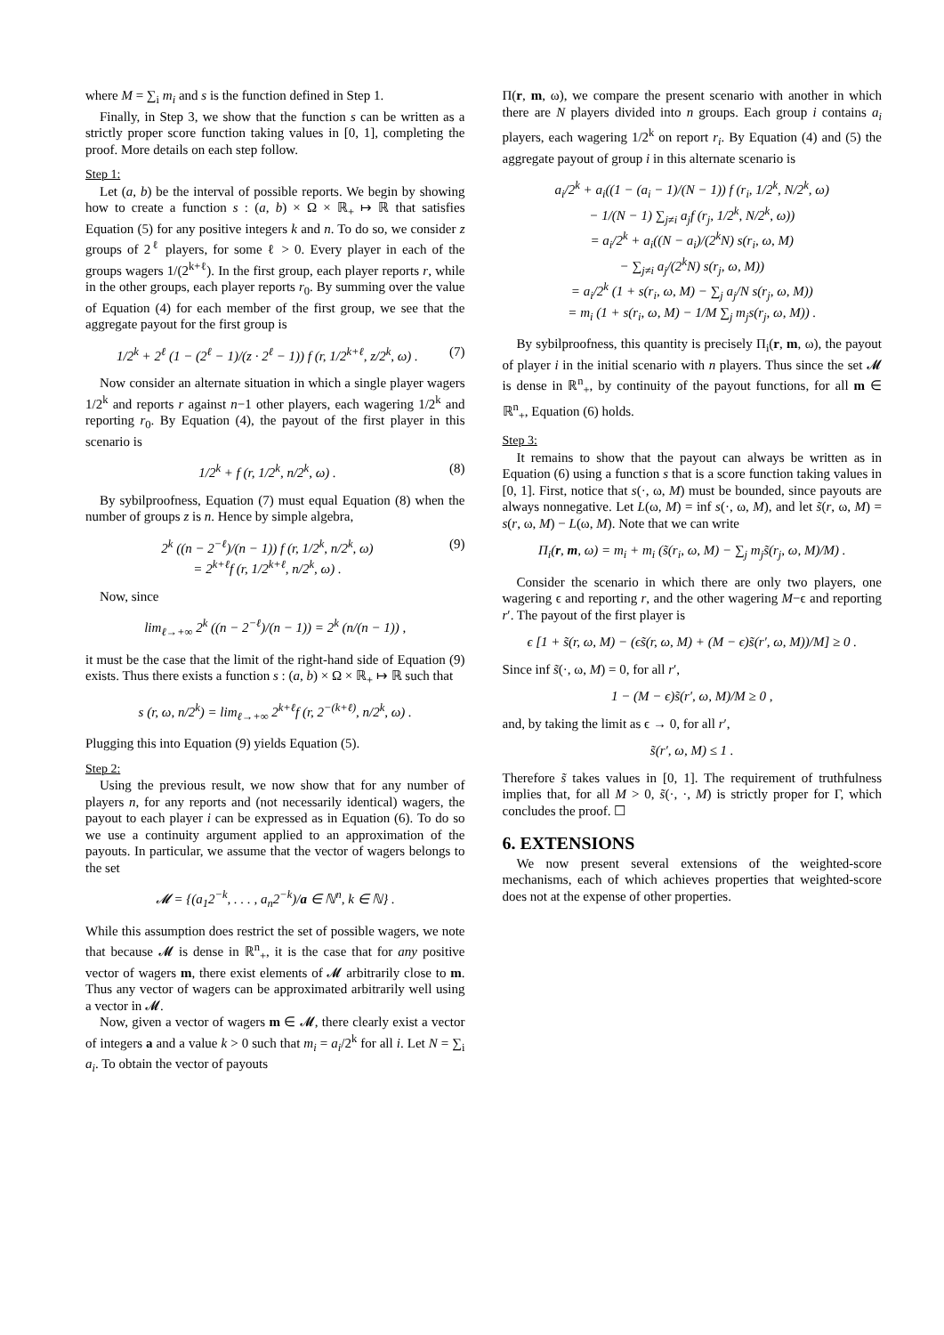where M = ∑<sub>i</sub> m<sub>i</sub> and s is the function defined in Step 1.
Finally, in Step 3, we show that the function s can be written as a strictly proper score function taking values in [0, 1], completing the proof. More details on each step follow.
Step 1:
Let (a, b) be the interval of possible reports. We begin by showing how to create a function s : (a, b) × Ω × ℝ<sub>+</sub> ↦ ℝ that satisfies Equation (5) for any positive integers k and n. To do so, we consider z groups of 2<sup>ℓ</sup> players, for some ℓ > 0. Every player in each of the groups wagers 1/(2<sup>k+ℓ</sup>). In the first group, each player reports r, while in the other groups, each player reports r<sub>0</sub>. By summing over the value of Equation (4) for each member of the first group, we see that the aggregate payout for the first group is
1/2<sup>k</sup> + 2<sup>ℓ</sup> (1 − (2<sup>ℓ</sup> − 1)/(z · 2<sup>ℓ</sup> − 1)) f (r, 1/2<sup>k+ℓ</sup>, z/2<sup>k</sup>, ω) . (7)
Now consider an alternate situation in which a single player wagers 1/2<sup>k</sup> and reports r against n−1 other players, each wagering 1/2<sup>k</sup> and reporting r<sub>0</sub>. By Equation (4), the payout of the first player in this scenario is
1/2<sup>k</sup> + f (r, 1/2<sup>k</sup>, n/2<sup>k</sup>, ω) . (8)
By sybilproofness, Equation (7) must equal Equation (8) when the number of groups z is n. Hence by simple algebra,
2<sup>k</sup> ((n − 2<sup>−ℓ</sup>)/(n − 1)) f (r, 1/2<sup>k</sup>, n/2<sup>k</sup>, ω)
= 2<sup>k+ℓ</sup>f (r, 1/2<sup>k+ℓ</sup>, n/2<sup>k</sup>, ω) . (9)
Now, since
lim<sub>ℓ→+∞</sub> 2<sup>k</sup> ((n − 2<sup>−ℓ</sup>)/(n − 1)) = 2<sup>k</sup> (n/(n − 1)) ,
it must be the case that the limit of the right-hand side of Equation (9) exists. Thus there exists a function s : (a, b) × Ω × ℝ<sub>+</sub> ↦ ℝ such that
s (r, ω, n/2<sup>k</sup>) = lim<sub>ℓ→+∞</sub> 2<sup>k+ℓ</sup>f (r, 2<sup>−(k+ℓ)</sup>, n/2<sup>k</sup>, ω) .
Plugging this into Equation (9) yields Equation (5).
Step 2:
Using the previous result, we now show that for any number of players n, for any reports and (not necessarily identical) wagers, the payout to each player i can be expressed as in Equation (6). To do so we use a continuity argument applied to an approximation of the payouts. In particular, we assume that the vector of wagers belongs to the set
𝓜 = {(a<sub>1</sub>2<sup>−k</sup>, . . . , a<sub>n</sub>2<sup>−k</sup>)/a ∈ ℕ<sup>n</sup>, k ∈ ℕ} .
While this assumption does restrict the set of possible wagers, we note that because 𝓜 is dense in ℝ<sup>n</sup><sub>+</sub>, it is the case that for any positive vector of wagers m, there exist elements of 𝓜 arbitrarily close to m. Thus any vector of wagers can be approximated arbitrarily well using a vector in 𝓜.
Now, given a vector of wagers m ∈ 𝓜, there clearly exist a vector of integers a and a value k > 0 such that m<sub>i</sub> = a<sub>i</sub>/2<sup>k</sup> for all i. Let N = ∑<sub>i</sub> a<sub>i</sub>. To obtain the vector of payouts
Π(r, m, ω), we compare the present scenario with another in which there are N players divided into n groups. Each group i contains a<sub>i</sub> players, each wagering 1/2<sup>k</sup> on report r<sub>i</sub>. By Equation (4) and (5) the aggregate payout of group i in this alternate scenario is
a<sub>i</sub>/2<sup>k</sup> + a<sub>i</sub>((1 − (a<sub>i</sub> − 1)/(N − 1)) f (r<sub>i</sub>, 1/2<sup>k</sup>, N/2<sup>k</sup>, ω)
− 1/(N − 1) ∑<sub>j≠i</sub> a<sub>j</sub>f (r<sub>j</sub>, 1/2<sup>k</sup>, N/2<sup>k</sup>, ω))
= a<sub>i</sub>/2<sup>k</sup> + a<sub>i</sub>((N − a<sub>i</sub>)/(2<sup>k</sup>N) s(r<sub>i</sub>, ω, M)
− ∑<sub>j≠i</sub> a<sub>j</sub>/(2<sup>k</sup>N) s(r<sub>j</sub>, ω, M))
= a<sub>i</sub>/2<sup>k</sup> (1 + s(r<sub>i</sub>, ω, M) − ∑<sub>j</sub> a<sub>j</sub>/N s(r<sub>j</sub>, ω, M))
= m<sub>i</sub> (1 + s(r<sub>i</sub>, ω, M) − 1/M ∑<sub>j</sub> m<sub>j</sub>s(r<sub>j</sub>, ω, M)) .
By sybilproofness, this quantity is precisely Π<sub>i</sub>(r, m, ω), the payout of player i in the initial scenario with n players. Thus since the set 𝓜 is dense in ℝ<sup>n</sup><sub>+</sub>, by continuity of the payout functions, for all m ∈ ℝ<sup>n</sup><sub>+</sub>, Equation (6) holds.
Step 3:
It remains to show that the payout can always be written as in Equation (6) using a function s that is a score function taking values in [0, 1]. First, notice that s(·, ω, M) must be bounded, since payouts are always nonnegative. Let L(ω, M) = inf s(·, ω, M), and let s̃(r, ω, M) = s(r, ω, M) − L(ω, M). Note that we can write
Π<sub>i</sub>(r, m, ω) = m<sub>i</sub> + m<sub>i</sub> (s̃(r<sub>i</sub>, ω, M) − ∑<sub>j</sub> m<sub>j</sub>s̃(r<sub>j</sub>, ω, M)/M) .
Consider the scenario in which there are only two players, one wagering ϵ and reporting r, and the other wagering M−ϵ and reporting r′. The payout of the first player is
ϵ [1 + s̃(r, ω, M) − (ϵs̃(r, ω, M) + (M − ϵ)s̃(r′, ω, M))/M] ≥ 0 .
Since inf s̃(·, ω, M) = 0, for all r′,
1 − (M − ϵ)s̃(r′, ω, M)/M ≥ 0 ,
and, by taking the limit as ϵ → 0, for all r′,
s̃(r′, ω, M) ≤ 1 .
Therefore s̃ takes values in [0, 1]. The requirement of truthfulness implies that, for all M > 0, s̃(·, ·, M) is strictly proper for Γ, which concludes the proof. ☐
6. EXTENSIONS
We now present several extensions of the weighted-score mechanisms, each of which achieves properties that weighted-score does not at the expense of other properties.